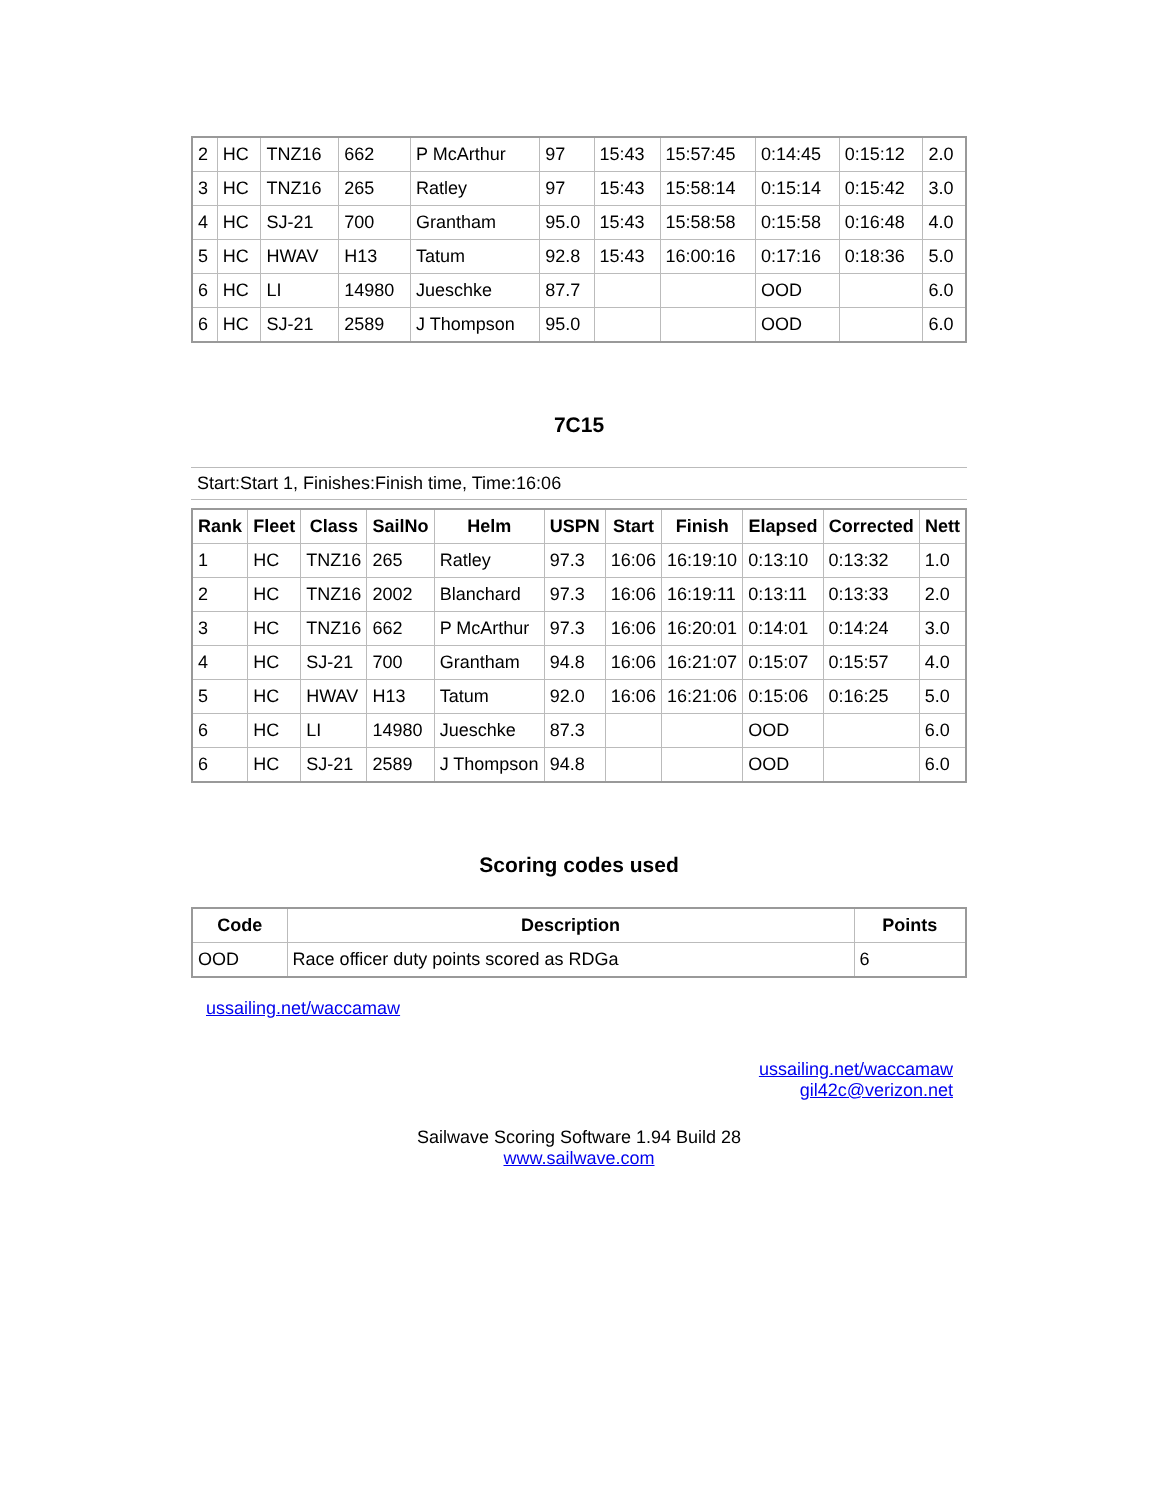| 2 | HC | TNZ16 | 662 | P McArthur | 97 | 15:43 | 15:57:45 | 0:14:45 | 0:15:12 | 2.0 |
| 3 | HC | TNZ16 | 265 | Ratley | 97 | 15:43 | 15:58:14 | 0:15:14 | 0:15:42 | 3.0 |
| 4 | HC | SJ-21 | 700 | Grantham | 95.0 | 15:43 | 15:58:58 | 0:15:58 | 0:16:48 | 4.0 |
| 5 | HC | HWAV | H13 | Tatum | 92.8 | 15:43 | 16:00:16 | 0:17:16 | 0:18:36 | 5.0 |
| 6 | HC | LI | 14980 | Jueschke | 87.7 | | | OOD | | 6.0 |
| 6 | HC | SJ-21 | 2589 | J Thompson | 95.0 | | | OOD | | 6.0 |
7C15
Start:Start 1, Finishes:Finish time, Time:16:06
| Rank | Fleet | Class | SailNo | Helm | USPN | Start | Finish | Elapsed | Corrected | Nett |
| --- | --- | --- | --- | --- | --- | --- | --- | --- | --- | --- |
| 1 | HC | TNZ16 | 265 | Ratley | 97.3 | 16:06 | 16:19:10 | 0:13:10 | 0:13:32 | 1.0 |
| 2 | HC | TNZ16 | 2002 | Blanchard | 97.3 | 16:06 | 16:19:11 | 0:13:11 | 0:13:33 | 2.0 |
| 3 | HC | TNZ16 | 662 | P McArthur | 97.3 | 16:06 | 16:20:01 | 0:14:01 | 0:14:24 | 3.0 |
| 4 | HC | SJ-21 | 700 | Grantham | 94.8 | 16:06 | 16:21:07 | 0:15:07 | 0:15:57 | 4.0 |
| 5 | HC | HWAV | H13 | Tatum | 92.0 | 16:06 | 16:21:06 | 0:15:06 | 0:16:25 | 5.0 |
| 6 | HC | LI | 14980 | Jueschke | 87.3 | | | OOD | | 6.0 |
| 6 | HC | SJ-21 | 2589 | J Thompson | 94.8 | | | OOD | | 6.0 |
Scoring codes used
| Code | Description | Points |
| --- | --- | --- |
| OOD | Race officer duty points scored as RDGa | 6 |
ussailing.net/waccamaw
ussailing.net/waccamaw
gil42c@verizon.net
Sailwave Scoring Software 1.94 Build 28
www.sailwave.com